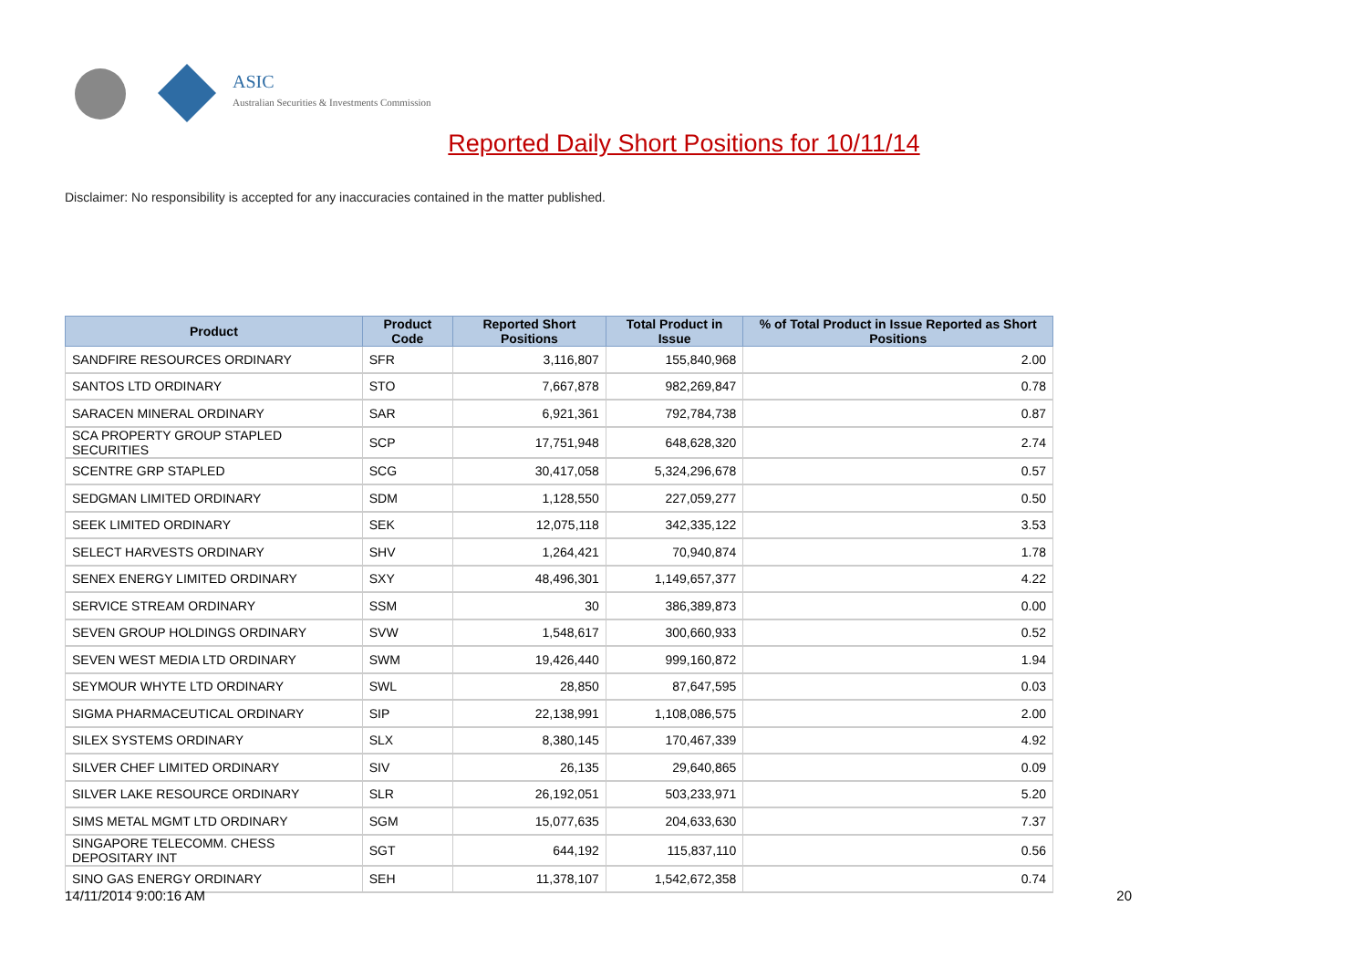ASIC
Australian Securities & Investments Commission
Reported Daily Short Positions for 10/11/14
Disclaimer: No responsibility is accepted for any inaccuracies contained in the matter published.
| Product | Product Code | Reported Short Positions | Total Product in Issue | % of Total Product in Issue Reported as Short Positions |
| --- | --- | --- | --- | --- |
| SANDFIRE RESOURCES ORDINARY | SFR | 3,116,807 | 155,840,968 | 2.00 |
| SANTOS LTD ORDINARY | STO | 7,667,878 | 982,269,847 | 0.78 |
| SARACEN MINERAL ORDINARY | SAR | 6,921,361 | 792,784,738 | 0.87 |
| SCA PROPERTY GROUP STAPLED SECURITIES | SCP | 17,751,948 | 648,628,320 | 2.74 |
| SCENTRE GRP STAPLED | SCG | 30,417,058 | 5,324,296,678 | 0.57 |
| SEDGMAN LIMITED ORDINARY | SDM | 1,128,550 | 227,059,277 | 0.50 |
| SEEK LIMITED ORDINARY | SEK | 12,075,118 | 342,335,122 | 3.53 |
| SELECT HARVESTS ORDINARY | SHV | 1,264,421 | 70,940,874 | 1.78 |
| SENEX ENERGY LIMITED ORDINARY | SXY | 48,496,301 | 1,149,657,377 | 4.22 |
| SERVICE STREAM ORDINARY | SSM | 30 | 386,389,873 | 0.00 |
| SEVEN GROUP HOLDINGS ORDINARY | SVW | 1,548,617 | 300,660,933 | 0.52 |
| SEVEN WEST MEDIA LTD ORDINARY | SWM | 19,426,440 | 999,160,872 | 1.94 |
| SEYMOUR WHYTE LTD ORDINARY | SWL | 28,850 | 87,647,595 | 0.03 |
| SIGMA PHARMACEUTICAL ORDINARY | SIP | 22,138,991 | 1,108,086,575 | 2.00 |
| SILEX SYSTEMS ORDINARY | SLX | 8,380,145 | 170,467,339 | 4.92 |
| SILVER CHEF LIMITED ORDINARY | SIV | 26,135 | 29,640,865 | 0.09 |
| SILVER LAKE RESOURCE ORDINARY | SLR | 26,192,051 | 503,233,971 | 5.20 |
| SIMS METAL MGMT LTD ORDINARY | SGM | 15,077,635 | 204,633,630 | 7.37 |
| SINGAPORE TELECOMM. CHESS DEPOSITARY INT | SGT | 644,192 | 115,837,110 | 0.56 |
| SINO GAS ENERGY ORDINARY | SEH | 11,378,107 | 1,542,672,358 | 0.74 |
14/11/2014 9:00:16 AM 20